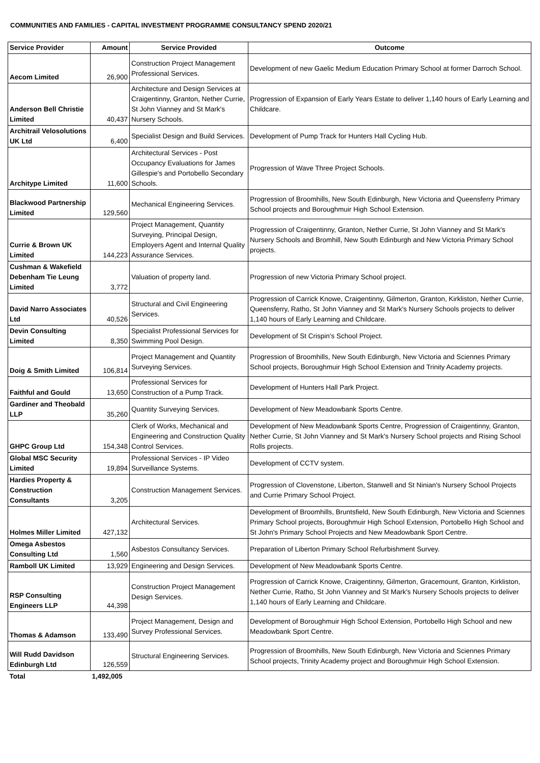COMMUNITIES AND FAMILIES - CAPITAL INVESTMENT PROGRAMME CONSULTANCY SPEND 2020/21
| Service Provider | Amount | Service Provided | Outcome |
| --- | --- | --- | --- |
| Aecom Limited | 26,900 | Construction Project Management Professional Services. | Development of new Gaelic Medium Education Primary School at former Darroch School. |
| Anderson Bell Christie Limited | 40,437 | Architecture and Design Services at Craigentinny, Granton, Nether Currie, St John Vianney and St Mark's Nursery Schools. | Progression of Expansion of Early Years Estate to deliver 1,140 hours of Early Learning and Childcare. |
| Architrail Velosolutions UK Ltd | 6,400 | Specialist Design and Build Services. | Development of Pump Track for Hunters Hall Cycling Hub. |
| Architype Limited | 11,600 | Architectural Services - Post Occupancy Evaluations for James Gillespie's and Portobello Secondary Schools. | Progression of Wave Three Project Schools. |
| Blackwood Partnership Limited | 129,560 | Mechanical Engineering Services. | Progression of Broomhills, New South Edinburgh, New Victoria and Queensferry Primary School projects and Boroughmuir High School Extension. |
| Currie & Brown UK Limited | 144,223 | Project Management, Quantity Surveying, Principal Design, Employers Agent and Internal Quality Assurance Services. | Progression of Craigentinny, Granton, Nether Currie, St John Vianney and St Mark's Nursery Schools and Bromhill, New South Edinburgh and New Victoria Primary School projects. |
| Cushman & Wakefield Debenham Tie Leung Limited | 3,772 | Valuation of property land. | Progression of new Victoria Primary School project. |
| David Narro Associates Ltd | 40,526 | Structural and Civil Engineering Services. | Progression of Carrick Knowe, Craigentinny, Gilmerton, Granton, Kirkliston, Nether Currie, Queensferry, Ratho, St John Vianney and St Mark's Nursery Schools projects to deliver 1,140 hours of Early Learning and Childcare. |
| Devin Consulting Limited | 8,350 | Specialist Professional Services for Swimming Pool Design. | Development of St Crispin's School Project. |
| Doig & Smith Limited | 106,814 | Project Management and Quantity Surveying Services. | Progression of Broomhills, New South Edinburgh, New Victoria and Sciennes Primary School projects, Boroughmuir High School Extension and Trinity Academy projects. |
| Faithful and Gould | 13,650 | Professional Services for Construction of a Pump Track. | Development of Hunters Hall Park Project. |
| Gardiner and Theobald LLP | 35,260 | Quantity Surveying Services. | Development of New Meadowbank Sports Centre. |
| GHPC Group Ltd | 154,348 | Clerk of Works, Mechanical and Engineering and Construction Quality Control Services. | Development of New Meadowbank Sports Centre, Progression of Craigentinny, Granton, Nether Currie, St John Vianney and St Mark's Nursery School projects and Rising School Rolls projects. |
| Global MSC Security Limited | 19,894 | Professional Services - IP Video Surveillance Systems. | Development of CCTV system. |
| Hardies Property & Construction Consultants | 3,205 | Construction Management Services. | Progression of Clovenstone, Liberton, Stanwell and St Ninian's Nursery School Projects and Currie Primary School Project. |
| Holmes Miller Limited | 427,132 | Architectural Services. | Development of Broomhills, Bruntsfield, New South Edinburgh, New Victoria and Sciennes Primary School projects, Boroughmuir High School Extension, Portobello High School and St John's Primary School Projects and New Meadowbank Sport Centre. |
| Omega Asbestos Consulting Ltd | 1,560 | Asbestos Consultancy Services. | Preparation of Liberton Primary School Refurbishment Survey. |
| Ramboll UK Limited | 13,929 | Engineering and Design Services. | Development of New Meadowbank Sports Centre. |
| RSP Consulting Engineers LLP | 44,398 | Construction Project Management Design Services. | Progression of Carrick Knowe, Craigentinny, Gilmerton, Gracemount, Granton, Kirkliston, Nether Currie, Ratho, St John Vianney and St Mark's Nursery Schools projects to deliver 1,140 hours of Early Learning and Childcare. |
| Thomas & Adamson | 133,490 | Project Management, Design and Survey Professional Services. | Development of Boroughmuir High School Extension, Portobello High School and new Meadowbank Sport Centre. |
| Will Rudd Davidson Edinburgh Ltd | 126,559 | Structural Engineering Services. | Progression of Broomhills, New South Edinburgh, New Victoria and Sciennes Primary School projects, Trinity Academy project and Boroughmuir High School Extension. |
| Total | 1,492,005 | | |